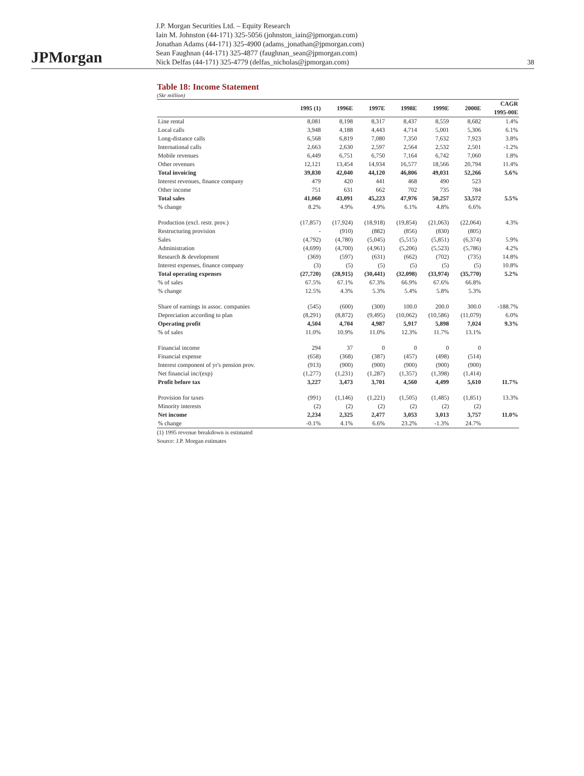JPMorgan
J.P. Morgan Securities Ltd. – Equity Research
Iain M. Johnston (44-171) 325-5056 (johnston_iain@jpmorgan.com)
Jonathan Adams (44-171) 325-4900 (adams_jonathan@jpmorgan.com)
Sean Faughnan (44-171) 325-4877 (faughnan_sean@jpmorgan.com)
Nick Delfas (44-171) 325-4779 (delfas_nicholas@jpmorgan.com)
38
Table 18: Income Statement
(Skr million)
| | 1995 (1) | 1996E | 1997E | 1998E | 1999E | 2000E | CAGR 1995-00E |
| --- | --- | --- | --- | --- | --- | --- | --- |
| Line rental | 8,081 | 8,198 | 8,317 | 8,437 | 8,559 | 8,682 | 1.4% |
| Local calls | 3,948 | 4,188 | 4,443 | 4,714 | 5,001 | 5,306 | 6.1% |
| Long-distance calls | 6,568 | 6,819 | 7,080 | 7,350 | 7,632 | 7,923 | 3.8% |
| International calls | 2,663 | 2,630 | 2,597 | 2,564 | 2,532 | 2,501 | -1.2% |
| Mobile revenues | 6,449 | 6,751 | 6,750 | 7,164 | 6,742 | 7,060 | 1.8% |
| Other revenues | 12,121 | 13,454 | 14,934 | 16,577 | 18,566 | 20,794 | 11.4% |
| Total invoicing | 39,830 | 42,040 | 44,120 | 46,806 | 49,031 | 52,266 | 5.6% |
| Interest revenues, finance company | 479 | 420 | 441 | 468 | 490 | 523 | |
| Other income | 751 | 631 | 662 | 702 | 735 | 784 | |
| Total sales | 41,060 | 43,091 | 45,223 | 47,976 | 50,257 | 53,572 | 5.5% |
| % change | 8.2% | 4.9% | 4.9% | 6.1% | 4.8% | 6.6% | |
| Production (excl. restr. prov.) | (17,857) | (17,924) | (18,918) | (19,854) | (21,063) | (22,064) | 4.3% |
| Restructuring provision | - | (910) | (882) | (856) | (830) | (805) | |
| Sales | (4,792) | (4,780) | (5,045) | (5,515) | (5,851) | (6,374) | 5.9% |
| Administration | (4,699) | (4,700) | (4,961) | (5,206) | (5,523) | (5,786) | 4.2% |
| Research & development | (369) | (597) | (631) | (662) | (702) | (735) | 14.8% |
| Interest expenses, finance company | (3) | (5) | (5) | (5) | (5) | (5) | 10.8% |
| Total operating expenses | (27,720) | (28,915) | (30,441) | (32,098) | (33,974) | (35,770) | 5.2% |
| % of sales | 67.5% | 67.1% | 67.3% | 66.9% | 67.6% | 66.8% | |
| % change | 12.5% | 4.3% | 5.3% | 5.4% | 5.8% | 5.3% | |
| Share of earnings in assoc. companies | (545) | (600) | (300) | 100.0 | 200.0 | 300.0 | -188.7% |
| Depreciation according to plan | (8,291) | (8,872) | (9,495) | (10,062) | (10,586) | (11,079) | 6.0% |
| Operating profit | 4,504 | 4,704 | 4,987 | 5,917 | 5,898 | 7,024 | 9.3% |
| % of sales | 11.0% | 10.9% | 11.0% | 12.3% | 11.7% | 13.1% | |
| Financial income | 294 | 37 | 0 | 0 | 0 | 0 | |
| Financial expense | (658) | (368) | (387) | (457) | (498) | (514) | |
| Interest component of yr's pension prov. | (913) | (900) | (900) | (900) | (900) | (900) | |
| Net financial inc/(exp) | (1,277) | (1,231) | (1,287) | (1,357) | (1,398) | (1,414) | |
| Profit before tax | 3,227 | 3,473 | 3,701 | 4,560 | 4,499 | 5,610 | 11.7% |
| Provision for taxes | (991) | (1,146) | (1,221) | (1,505) | (1,485) | (1,851) | 13.3% |
| Minority interests | (2) | (2) | (2) | (2) | (2) | (2) | |
| Net income | 2,234 | 2,325 | 2,477 | 3,053 | 3,013 | 3,757 | 11.0% |
| % change | -0.1% | 4.1% | 6.6% | 23.2% | -1.3% | 24.7% | |
(1) 1995 revenue breakdown is estimated
Source: J.P. Morgan estimates